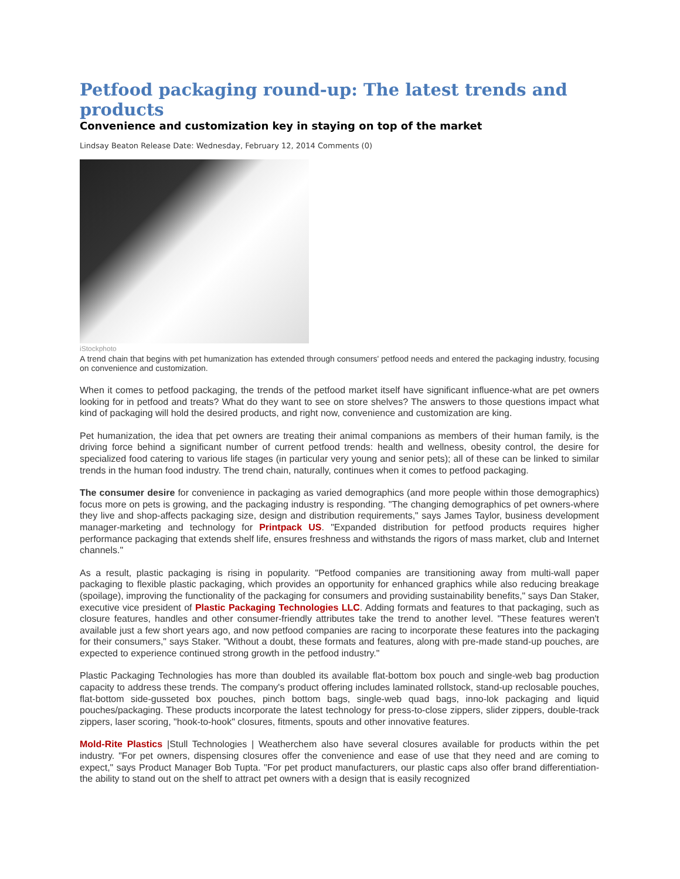Petfood packaging round-up: The latest trends and products
Convenience and customization key in staying on top of the market
Lindsay Beaton Release Date: Wednesday, February 12, 2014 Comments (0)
iStockphoto
A trend chain that begins with pet humanization has extended through consumers' petfood needs and entered the packaging industry, focusing on convenience and customization.
When it comes to petfood packaging, the trends of the petfood market itself have significant influence-what are pet owners looking for in petfood and treats? What do they want to see on store shelves? The answers to those questions impact what kind of packaging will hold the desired products, and right now, convenience and customization are king.
Pet humanization, the idea that pet owners are treating their animal companions as members of their human family, is the driving force behind a significant number of current petfood trends: health and wellness, obesity control, the desire for specialized food catering to various life stages (in particular very young and senior pets); all of these can be linked to similar trends in the human food industry. The trend chain, naturally, continues when it comes to petfood packaging.
The consumer desire for convenience in packaging as varied demographics (and more people within those demographics) focus more on pets is growing, and the packaging industry is responding. "The changing demographics of pet owners-where they live and shop-affects packaging size, design and distribution requirements," says James Taylor, business development manager-marketing and technology for Printpack US. "Expanded distribution for petfood products requires higher performance packaging that extends shelf life, ensures freshness and withstands the rigors of mass market, club and Internet channels."
As a result, plastic packaging is rising in popularity. "Petfood companies are transitioning away from multi-wall paper packaging to flexible plastic packaging, which provides an opportunity for enhanced graphics while also reducing breakage (spoilage), improving the functionality of the packaging for consumers and providing sustainability benefits," says Dan Staker, executive vice president of Plastic Packaging Technologies LLC. Adding formats and features to that packaging, such as closure features, handles and other consumer-friendly attributes take the trend to another level. "These features weren't available just a few short years ago, and now petfood companies are racing to incorporate these features into the packaging for their consumers," says Staker. "Without a doubt, these formats and features, along with pre-made stand-up pouches, are expected to experience continued strong growth in the petfood industry."
Plastic Packaging Technologies has more than doubled its available flat-bottom box pouch and single-web bag production capacity to address these trends. The company's product offering includes laminated rollstock, stand-up reclosable pouches, flat-bottom side-gusseted box pouches, pinch bottom bags, single-web quad bags, inno-lok packaging and liquid pouches/packaging. These products incorporate the latest technology for press-to-close zippers, slider zippers, double-track zippers, laser scoring, "hook-to-hook" closures, fitments, spouts and other innovative features.
Mold-Rite Plastics |Stull Technologies | Weatherchem also have several closures available for products within the pet industry. "For pet owners, dispensing closures offer the convenience and ease of use that they need and are coming to expect," says Product Manager Bob Tupta. "For pet product manufacturers, our plastic caps also offer brand differentiation-the ability to stand out on the shelf to attract pet owners with a design that is easily recognized